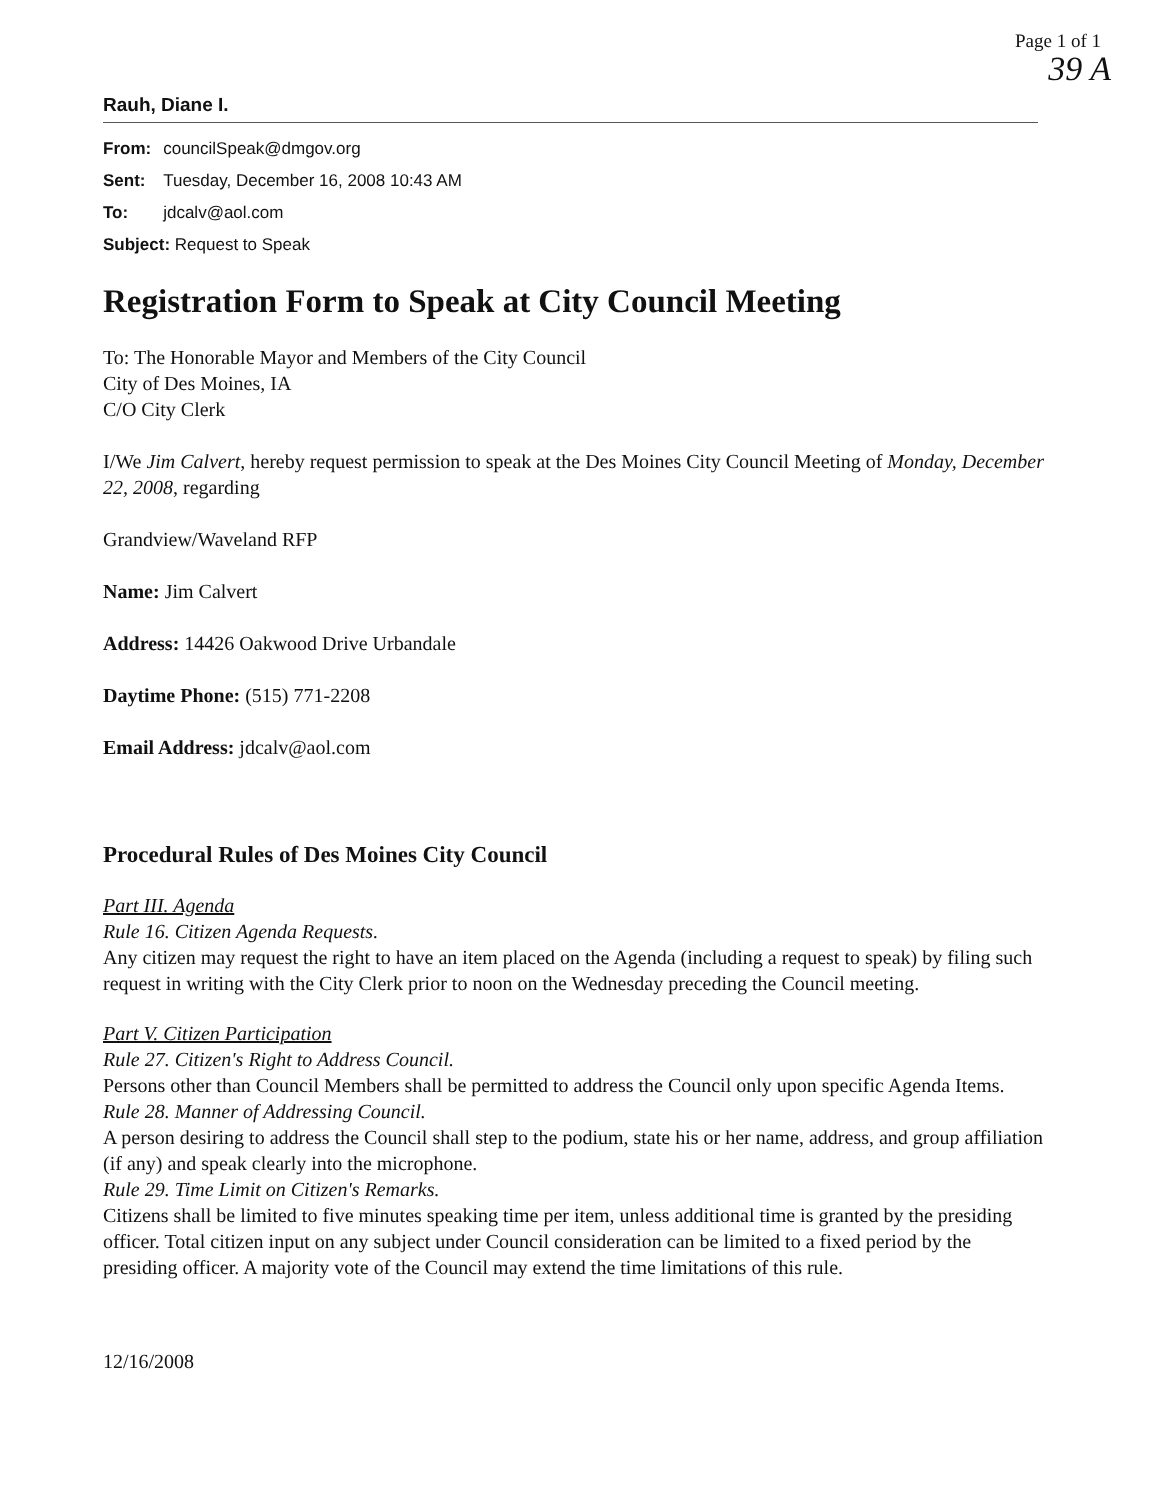Page 1 of 1
39 A
Rauh, Diane I.
| From: | councilSpeak@dmgov.org |
| Sent: | Tuesday, December 16, 2008 10:43 AM |
| To: | jdcalv@aol.com |
| Subject: Request to Speak | |
Registration Form to Speak at City Council Meeting
To: The Honorable Mayor and Members of the City Council
City of Des Moines, IA
C/O City Clerk
I/We Jim Calvert, hereby request permission to speak at the Des Moines City Council Meeting of Monday, December 22, 2008, regarding
Grandview/Waveland RFP
Name: Jim Calvert
Address: 14426 Oakwood Drive Urbandale
Daytime Phone: (515) 771-2208
Email Address: jdcalv@aol.com
Procedural Rules of Des Moines City Council
Part III. Agenda
Rule 16. Citizen Agenda Requests.
Any citizen may request the right to have an item placed on the Agenda (including a request to speak) by filing such request in writing with the City Clerk prior to noon on the Wednesday preceding the Council meeting.
Part V. Citizen Participation
Rule 27. Citizen's Right to Address Council.
Persons other than Council Members shall be permitted to address the Council only upon specific Agenda Items.
Rule 28. Manner of Addressing Council.
A person desiring to address the Council shall step to the podium, state his or her name, address, and group affiliation (if any) and speak clearly into the microphone.
Rule 29. Time Limit on Citizen's Remarks.
Citizens shall be limited to five minutes speaking time per item, unless additional time is granted by the presiding officer. Total citizen input on any subject under Council consideration can be limited to a fixed period by the presiding officer. A majority vote of the Council may extend the time limitations of this rule.
12/16/2008